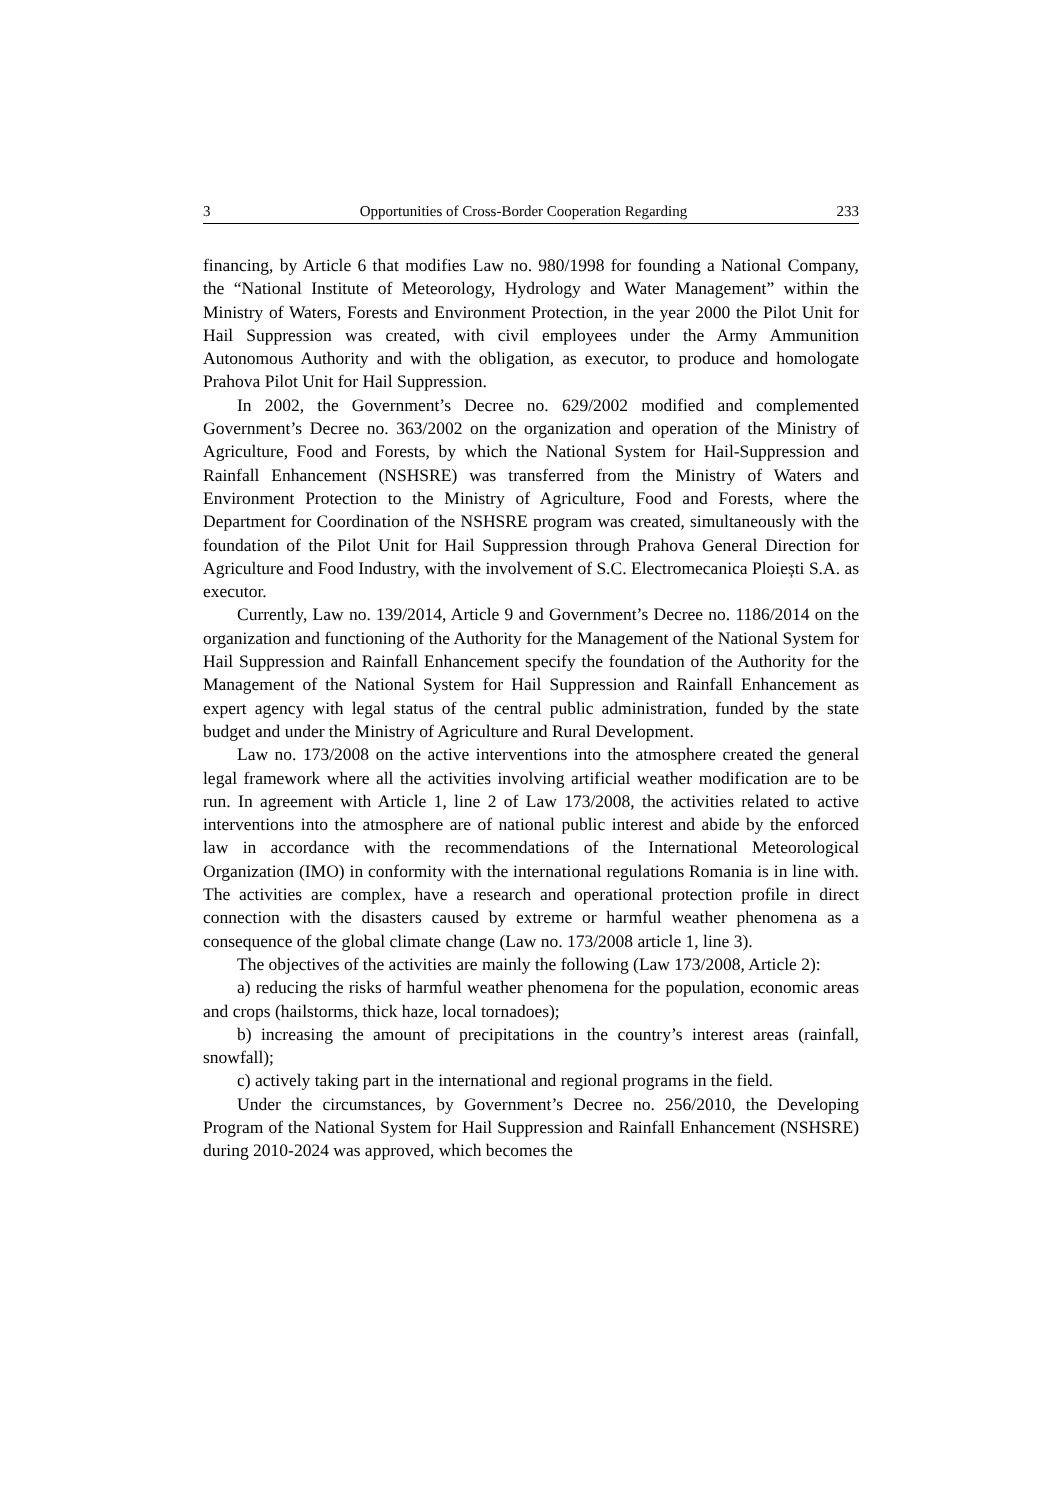3 Opportunities of Cross-Border Cooperation Regarding 233
financing, by Article 6 that modifies Law no. 980/1998 for founding a National Company, the “National Institute of Meteorology, Hydrology and Water Management” within the Ministry of Waters, Forests and Environment Protection, in the year 2000 the Pilot Unit for Hail Suppression was created, with civil employees under the Army Ammunition Autonomous Authority and with the obligation, as executor, to produce and homologate Prahova Pilot Unit for Hail Suppression.
In 2002, the Government’s Decree no. 629/2002 modified and complemented Government’s Decree no. 363/2002 on the organization and operation of the Ministry of Agriculture, Food and Forests, by which the National System for Hail-Suppression and Rainfall Enhancement (NSHSRE) was transferred from the Ministry of Waters and Environment Protection to the Ministry of Agriculture, Food and Forests, where the Department for Coordination of the NSHSRE program was created, simultaneously with the foundation of the Pilot Unit for Hail Suppression through Prahova General Direction for Agriculture and Food Industry, with the involvement of S.C. Electromecanica Ploiești S.A. as executor.
Currently, Law no. 139/2014, Article 9 and Government’s Decree no. 1186/2014 on the organization and functioning of the Authority for the Management of the National System for Hail Suppression and Rainfall Enhancement specify the foundation of the Authority for the Management of the National System for Hail Suppression and Rainfall Enhancement as expert agency with legal status of the central public administration, funded by the state budget and under the Ministry of Agriculture and Rural Development.
Law no. 173/2008 on the active interventions into the atmosphere created the general legal framework where all the activities involving artificial weather modification are to be run. In agreement with Article 1, line 2 of Law 173/2008, the activities related to active interventions into the atmosphere are of national public interest and abide by the enforced law in accordance with the recommendations of the International Meteorological Organization (IMO) in conformity with the international regulations Romania is in line with. The activities are complex, have a research and operational protection profile in direct connection with the disasters caused by extreme or harmful weather phenomena as a consequence of the global climate change (Law no. 173/2008 article 1, line 3).
The objectives of the activities are mainly the following (Law 173/2008, Article 2):
a) reducing the risks of harmful weather phenomena for the population, economic areas and crops (hailstorms, thick haze, local tornadoes);
b) increasing the amount of precipitations in the country’s interest areas (rainfall, snowfall);
c) actively taking part in the international and regional programs in the field.
Under the circumstances, by Government’s Decree no. 256/2010, the Developing Program of the National System for Hail Suppression and Rainfall Enhancement (NSHSRE) during 2010-2024 was approved, which becomes the